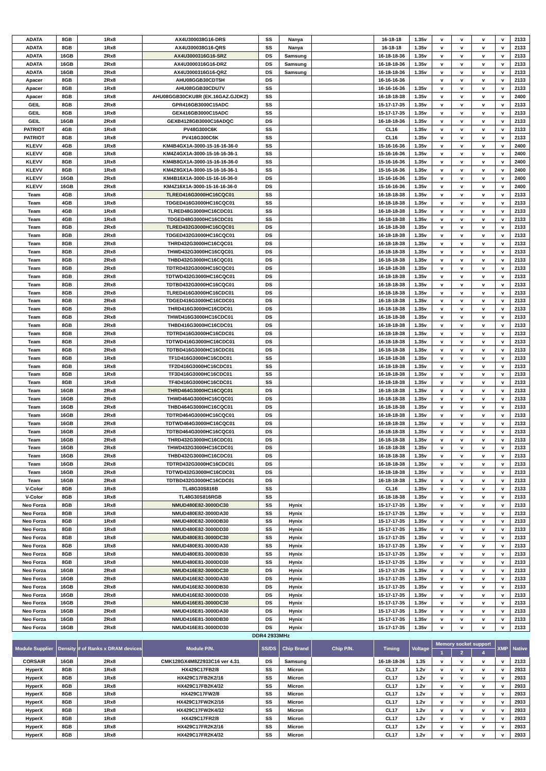| ADATA | 8GB | 1Rx8 | AX4U300038G16-DRS | SS | Nanya | | 16-18-18 | 1.35v | v | v | v | v | 2133 |
| ADATA | 8GB | 1Rx8 | AX4U300038G16-QRS | SS | Nanya | | 16-18-18 | 1.35v | v | v | v | v | 2133 |
| ADATA | 16GB | 2Rx8 | AX4U3000316G16-SRZ | DS | Samsung | | 16-18-18-36 | 1.35v | v | v | v | v | 2133 |
| ADATA | 16GB | 2Rx8 | AX4U3000316G16-DRZ | DS | Samsung | | 16-18-18-36 | 1.35v | v | v | v | v | 2133 |
| ADATA | 16GB | 2Rx8 | AX4U3000316G16-QRZ | DS | Samsung | | 16-18-18-36 | 1.35v | v | v | v | v | 2133 |
| Apacer | 8GB | 2Rx8 | AHU08GGB30CDT5H | DS | | | 16-16-16-36 | | v | v | v | v | 2133 |
| Apacer | 8GB | 1Rx8 | AHU08GGB30CDU7V | SS | | | 16-16-16-36 | 1.35v | v | v | v | v | 2133 |
| Apacer | 8GB | 1Rx8 | AHU08GGB30CKU8R (EK.16GAZ.GJDK2) | SS | | | 16-18-18-38 | 1.35v | v | v | v | v | 2400 |
| GEIL | 8GB | 2Rx8 | GPR416GB3000C15ADC | SS | | | 15-17-17-35 | 1.35v | v | v | v | v | 2133 |
| GEIL | 8GB | 1Rx8 | GEX416GB3000C15ADC | SS | | | 15-17-17-35 | 1.35v | v | v | v | v | 2133 |
| GEIL | 16GB | 2Rx8 | GEXB4128GB3000C16ADQC | DS | | | 16-18-18-36 | 1.35v | v | v | v | v | 2133 |
| PATRIOT | 4GB | 1Rx8 | PV48G300C6K | SS | | | CL16 | 1.35v | v | v | v | v | 2133 |
| PATRIOT | 8GB | 1Rx8 | PV416G300C6K | SS | | | CL16 | 1.35v | v | v | v | v | 2133 |
| KLEVV | 4GB | 1Rx8 | KM4B4GX1A-3000-15-16-16-36-0 | SS | | | 15-16-16-36 | 1.35v | v | v | v | v | 2400 |
| KLEVV | 4GB | 1Rx8 | KM4Z4GX1A-3000-15-16-16-36-1 | SS | | | 15-16-16-36 | 1.35v | v | v | v | v | 2400 |
| KLEVV | 8GB | 1Rx8 | KM4B8GX1A-3000-15-16-16-36-0 | SS | | | 15-16-16-36 | 1.35v | v | v | v | v | 2400 |
| KLEVV | 8GB | 1Rx8 | KM4Z8GX1A-3000-15-16-16-36-1 | SS | | | 15-16-16-36 | 1.35v | v | v | v | v | 2400 |
| KLEVV | 16GB | 2Rx8 | KM4B16X1A-3000-15-16-16-36-0 | DS | | | 15-16-16-36 | 1.35v | v | v | v | v | 2400 |
| KLEVV | 16GB | 2Rx8 | KM4Z16X1A-3000-15-16-16-36-0 | DS | | | 15-16-16-36 | 1.35v | v | v | v | v | 2400 |
| Team | 4GB | 1Rx8 | TLRED416G3000HC16CQC01 | SS | | | 16-18-18-38 | 1.35v | v | v | v | v | 2133 |
| Team | 4GB | 1Rx8 | TDGED416G3000HC16CQC01 | SS | | | 16-18-18-38 | 1.35v | v | v | v | v | 2133 |
| Team | 4GB | 1Rx8 | TLRED48G3000HC16CDC01 | SS | | | 16-18-18-38 | 1.35v | v | v | v | v | 2133 |
| Team | 4GB | 1Rx8 | TDGED48G3000HC16CDC01 | SS | | | 16-18-18-38 | 1.35v | v | v | v | v | 2133 |
| Team | 8GB | 2Rx8 | TLRED432G3000HC16CQC01 | DS | | | 16-18-18-38 | 1.35v | v | v | v | v | 2133 |
| Team | 8GB | 2Rx8 | TDGED432G3000HC16CQC01 | DS | | | 16-18-18-38 | 1.35v | v | v | v | v | 2133 |
| Team | 8GB | 2Rx8 | THRD432G3000HC16CQC01 | DS | | | 16-18-18-38 | 1.35v | v | v | v | v | 2133 |
| Team | 8GB | 2Rx8 | THWD432G3000HC16CQC01 | DS | | | 16-18-18-38 | 1.35v | v | v | v | v | 2133 |
| Team | 8GB | 2Rx8 | THBD432G3000HC16CQC01 | DS | | | 16-18-18-38 | 1.35v | v | v | v | v | 2133 |
| Team | 8GB | 2Rx8 | TDTRD432G3000HC16CQC01 | DS | | | 16-18-18-38 | 1.35v | v | v | v | v | 2133 |
| Team | 8GB | 2Rx8 | TDTWD432G3000HC16CQC01 | DS | | | 16-18-18-38 | 1.35v | v | v | v | v | 2133 |
| Team | 8GB | 2Rx8 | TDTBD432G3000HC16CQC01 | DS | | | 16-18-18-38 | 1.35v | v | v | v | v | 2133 |
| Team | 8GB | 2Rx8 | TLRED416G3000HC16CDC01 | DS | | | 16-18-18-38 | 1.35v | v | v | v | v | 2133 |
| Team | 8GB | 2Rx8 | TDGED416G3000HC16CDC01 | DS | | | 16-18-18-38 | 1.35v | v | v | v | v | 2133 |
| Team | 8GB | 2Rx8 | THRD416G3000HC16CDC01 | DS | | | 16-18-18-38 | 1.35v | v | v | v | v | 2133 |
| Team | 8GB | 2Rx8 | THWD416G3000HC16CDC01 | DS | | | 16-18-18-38 | 1.35v | v | v | v | v | 2133 |
| Team | 8GB | 2Rx8 | THBD416G3000HC16CDC01 | DS | | | 16-18-18-38 | 1.35v | v | v | v | v | 2133 |
| Team | 8GB | 2Rx8 | TDTRD416G3000HC16CDC01 | DS | | | 16-18-18-38 | 1.35v | v | v | v | v | 2133 |
| Team | 8GB | 2Rx8 | TDTWD416G3000HC16CDC01 | DS | | | 16-18-18-38 | 1.35v | v | v | v | v | 2133 |
| Team | 8GB | 2Rx8 | TDTBD416G3000HC16CDC01 | DS | | | 16-18-18-38 | 1.35v | v | v | v | v | 2133 |
| Team | 8GB | 1Rx8 | TF1D416G3000HC16CDC01 | SS | | | 16-18-18-38 | 1.35v | v | v | v | v | 2133 |
| Team | 8GB | 1Rx8 | TF2D416G3000HC16CDC01 | SS | | | 16-18-18-38 | 1.35v | v | v | v | v | 2133 |
| Team | 8GB | 1Rx8 | TF3D416G3000HC16CDC01 | SS | | | 16-18-18-38 | 1.35v | v | v | v | v | 2133 |
| Team | 8GB | 1Rx8 | TF4D416G3000HC16CDC01 | SS | | | 16-18-18-38 | 1.35v | v | v | v | v | 2133 |
| Team | 16GB | 2Rx8 | THRD464G3000HC16CQC01 | DS | | | 16-18-18-38 | 1.35v | v | v | v | v | 2133 |
| Team | 16GB | 2Rx8 | THWD464G3000HC16CQC01 | DS | | | 16-18-18-38 | 1.35v | v | v | v | v | 2133 |
| Team | 16GB | 2Rx8 | THBD464G3000HC16CQC01 | DS | | | 16-18-18-38 | 1.35v | v | v | v | v | 2133 |
| Team | 16GB | 2Rx8 | TDTRD464G3000HC16CQC01 | DS | | | 16-18-18-38 | 1.35v | v | v | v | v | 2133 |
| Team | 16GB | 2Rx8 | TDTWD464G3000HC16CQC01 | DS | | | 16-18-18-38 | 1.35v | v | v | v | v | 2133 |
| Team | 16GB | 2Rx8 | TDTBD464G3000HC16CQC01 | DS | | | 16-18-18-38 | 1.35v | v | v | v | v | 2133 |
| Team | 16GB | 2Rx8 | THRD432G3000HC16CDC01 | DS | | | 16-18-18-38 | 1.35v | v | v | v | v | 2133 |
| Team | 16GB | 2Rx8 | THWD432G3000HC16CDC01 | DS | | | 16-18-18-38 | 1.35v | v | v | v | v | 2133 |
| Team | 16GB | 2Rx8 | THBD432G3000HC16CDC01 | DS | | | 16-18-18-38 | 1.35v | v | v | v | v | 2133 |
| Team | 16GB | 2Rx8 | TDTRD432G3000HC16CDC01 | DS | | | 16-18-18-38 | 1.35v | v | v | v | v | 2133 |
| Team | 16GB | 2Rx8 | TDTWD432G3000HC16CDC01 | DS | | | 16-18-18-38 | 1.35v | v | v | v | v | 2133 |
| Team | 16GB | 2Rx8 | TDTBD432G3000HC16CDC01 | DS | | | 16-18-18-38 | 1.35v | v | v | v | v | 2133 |
| V-Color | 8GB | 1Rx8 | TL48G30S816B | SS | | | CL16 | 1.35v | v | v | v | v | 2133 |
| V-Color | 8GB | 1Rx8 | TL48G30S816RGB | SS | | | 16-18-18-38 | 1.35v | v | v | v | v | 2133 |
| Neo Forza | 8GB | 1Rx8 | NMUD480E82-3000DC30 | SS | Hynix | | 15-17-17-35 | 1.35v | v | v | v | v | 2133 |
| Neo Forza | 8GB | 1Rx8 | NMUD480E82-3000DA30 | SS | Hynix | | 15-17-17-35 | 1.35v | v | v | v | v | 2133 |
| Neo Forza | 8GB | 1Rx8 | NMUD480E82-3000DB30 | SS | Hynix | | 15-17-17-35 | 1.35v | v | v | v | v | 2133 |
| Neo Forza | 8GB | 1Rx8 | NMUD480E82-3000DD30 | SS | Hynix | | 15-17-17-35 | 1.35v | v | v | v | v | 2133 |
| Neo Forza | 8GB | 1Rx8 | NMUD480E81-3000DC30 | SS | Hynix | | 15-17-17-35 | 1.35v | v | v | v | v | 2133 |
| Neo Forza | 8GB | 1Rx8 | NMUD480E81-3000DA30 | SS | Hynix | | 15-17-17-35 | 1.35v | v | v | v | v | 2133 |
| Neo Forza | 8GB | 1Rx8 | NMUD480E81-3000DB30 | SS | Hynix | | 15-17-17-35 | 1.35v | v | v | v | v | 2133 |
| Neo Forza | 8GB | 1Rx8 | NMUD480E81-3000DD30 | SS | Hynix | | 15-17-17-35 | 1.35v | v | v | v | v | 2133 |
| Neo Forza | 16GB | 2Rx8 | NMUD416E82-3000DC30 | DS | Hynix | | 15-17-17-35 | 1.35v | v | v | v | v | 2133 |
| Neo Forza | 16GB | 2Rx8 | NMUD416E82-3000DA30 | DS | Hynix | | 15-17-17-35 | 1.35v | v | v | v | v | 2133 |
| Neo Forza | 16GB | 2Rx8 | NMUD416E82-3000DB30 | DS | Hynix | | 15-17-17-35 | 1.35v | v | v | v | v | 2133 |
| Neo Forza | 16GB | 2Rx8 | NMUD416E82-3000DD30 | DS | Hynix | | 15-17-17-35 | 1.35v | v | v | v | v | 2133 |
| Neo Forza | 16GB | 2Rx8 | NMUD416E81-3000DC30 | DS | Hynix | | 15-17-17-35 | 1.35v | v | v | v | v | 2133 |
| Neo Forza | 16GB | 2Rx8 | NMUD416E81-3000DA30 | DS | Hynix | | 15-17-17-35 | 1.35v | v | v | v | v | 2133 |
| Neo Forza | 16GB | 2Rx8 | NMUD416E81-3000DB30 | DS | Hynix | | 15-17-17-35 | 1.35v | v | v | v | v | 2133 |
| Neo Forza | 16GB | 2Rx8 | NMUD416E81-3000DD30 | DS | Hynix | | 15-17-17-35 | 1.35v | v | v | v | v | 2133 |
| DDR4 2933MHz | | | | | | | | | | | | | |
| Module Supplier | Density | # of Ranks x DRAM devices | Module P/N. | SS/DS | Chip Brand | Chip P/N. | Timing | Voltage | Memory socket support | | | XMP | Native |
| | | | | | | | | | 1 | 2 | 4 | | |
| CORSAIR | 16GB | 2Rx8 | CMK128GX4M8Z2933C16 ver 4.31 | DS | Samsung | | 16-18-18-36 | 1.35 | v | v | v | v | 2133 |
| HyperX | 8GB | 1Rx8 | HX429C17FB2/8 | SS | Micron | | CL17 | 1.2v | v | v | v | v | 2933 |
| HyperX | 8GB | 1Rx8 | HX429C17FB2K2/16 | SS | Micron | | CL17 | 1.2v | v | v | v | v | 2933 |
| HyperX | 8GB | 1Rx8 | HX429C17FB2K4/32 | SS | Micron | | CL17 | 1.2v | v | v | v | v | 2933 |
| HyperX | 8GB | 1Rx8 | HX429C17FW2/8 | SS | Micron | | CL17 | 1.2v | v | v | v | v | 2933 |
| HyperX | 8GB | 1Rx8 | HX429C17FW2K2/16 | SS | Micron | | CL17 | 1.2v | v | v | v | v | 2933 |
| HyperX | 8GB | 1Rx8 | HX429C17FW2K4/32 | SS | Micron | | CL17 | 1.2v | v | v | v | v | 2933 |
| HyperX | 8GB | 1Rx8 | HX429C17FR2/8 | SS | Micron | | CL17 | 1.2v | v | v | v | v | 2933 |
| HyperX | 8GB | 1Rx8 | HX429C17FR2K2/16 | SS | Micron | | CL17 | 1.2v | v | v | v | v | 2933 |
| HyperX | 8GB | 1Rx8 | HX429C17FR2K4/32 | SS | Micron | | CL17 | 1.2v | v | v | v | v | 2933 |